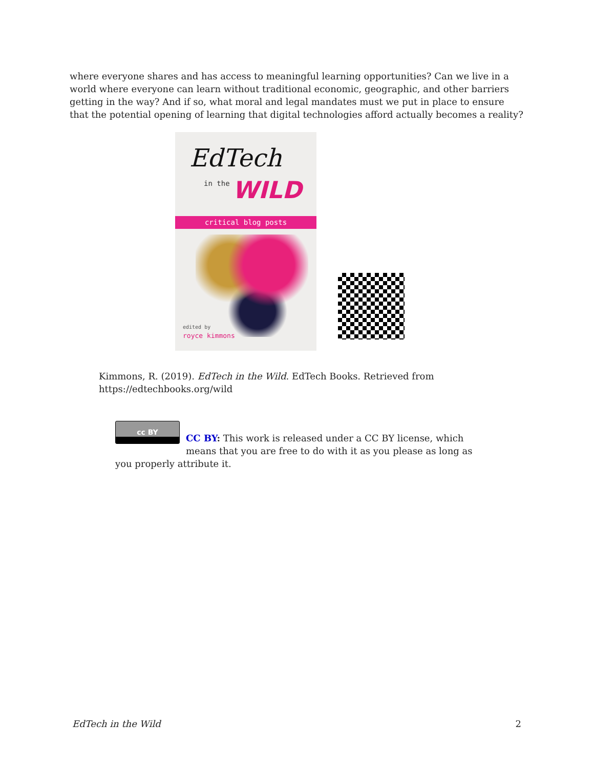where everyone shares and has access to meaningful learning opportunities? Can we live in a world where everyone can learn without traditional economic, geographic, and other barriers getting in the way? And if so, what moral and legal mandates must we put in place to ensure that the potential opening of learning that digital technologies afford actually becomes a reality?
EdTech
in the WILD
critical blog posts
edited by
royce kimmons
Kimmons, R. (2019). EdTech in the Wild. EdTech Books. Retrieved from https://edtechbooks.org/wild
cc BY
CC BY: This work is released under a CC BY license, which means that you are free to do with it as you please as long as you properly attribute it.
EdTech in the Wild 2